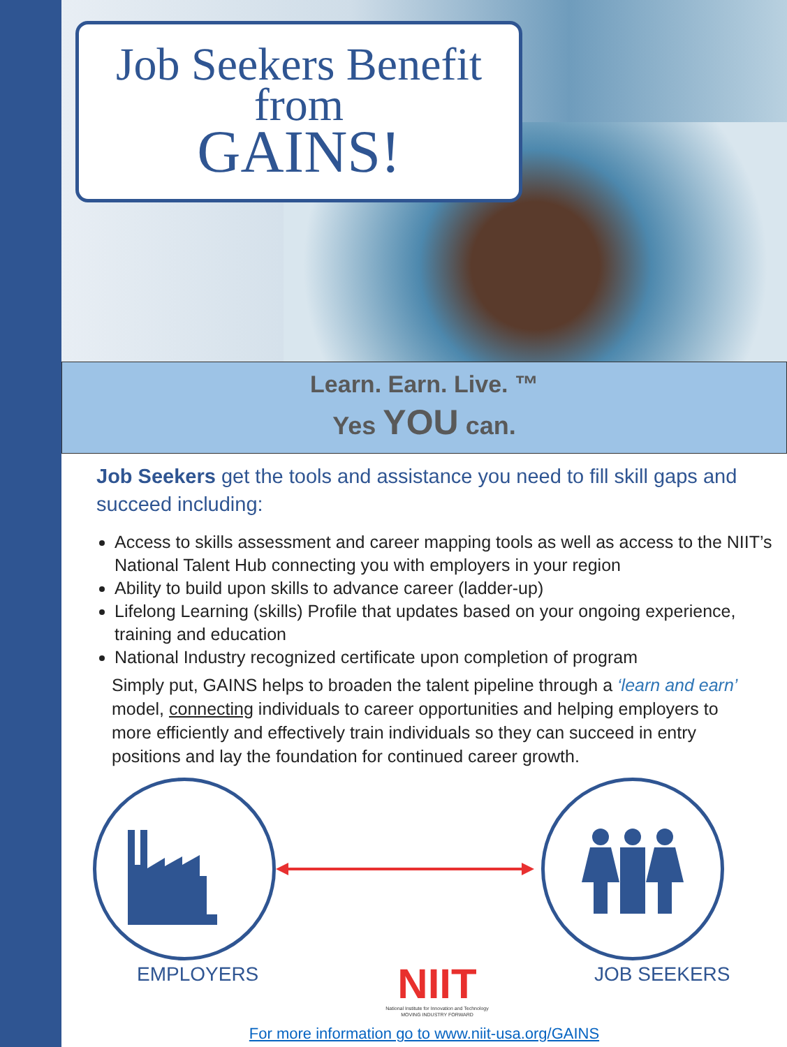Job Seekers Benefit
from
GAINS!
Learn. Earn. Live. ™
Yes YOU can.
Job Seekers get the tools and assistance you need to fill skill gaps and succeed including:
Access to skills assessment and career mapping tools as well as access to the NIIT’s National Talent Hub connecting you with employers in your region
Ability to build upon skills to advance career (ladder-up)
Lifelong Learning (skills) Profile that updates based on your ongoing experience, training and education
National Industry recognized certificate upon completion of program
Simply put, GAINS helps to broaden the talent pipeline through a ‘learn and earn’ model, connecting individuals to career opportunities and helping employers to more efficiently and effectively train individuals so they can succeed in entry positions and lay the foundation for continued career growth.
EMPLOYERS
NIIT
National Institute for Innovation and Technology
MOVING INDUSTRY FORWARD
JOB SEEKERS
For more information go to www.niit-usa.org/GAINS